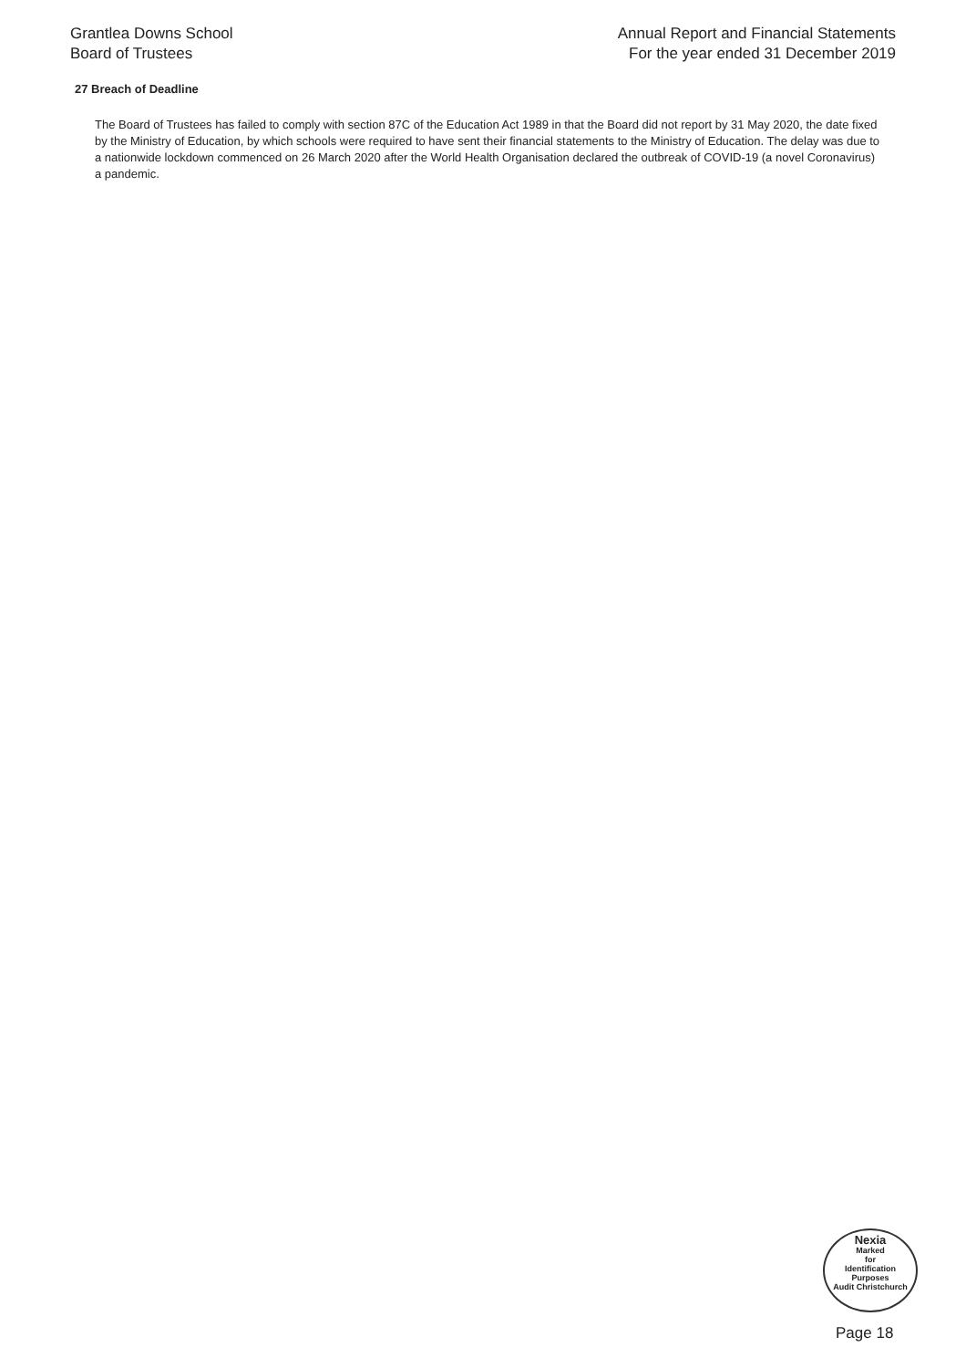Grantlea Downs School
Board of Trustees
Annual Report and Financial Statements
For the year ended 31 December 2019
27 Breach of Deadline
The Board of Trustees has failed to comply with section 87C of the Education Act 1989 in that the Board did not report by 31 May 2020, the date fixed by the Ministry of Education, by which schools were required to have sent their financial statements to the Ministry of Education. The delay was due to a nationwide lockdown commenced on 26 March 2020 after the World Health Organisation declared the outbreak of COVID-19 (a novel Coronavirus) a pandemic.
Nexia
Marked
for
Identification
Purposes
Audit Christchurch
Page 18